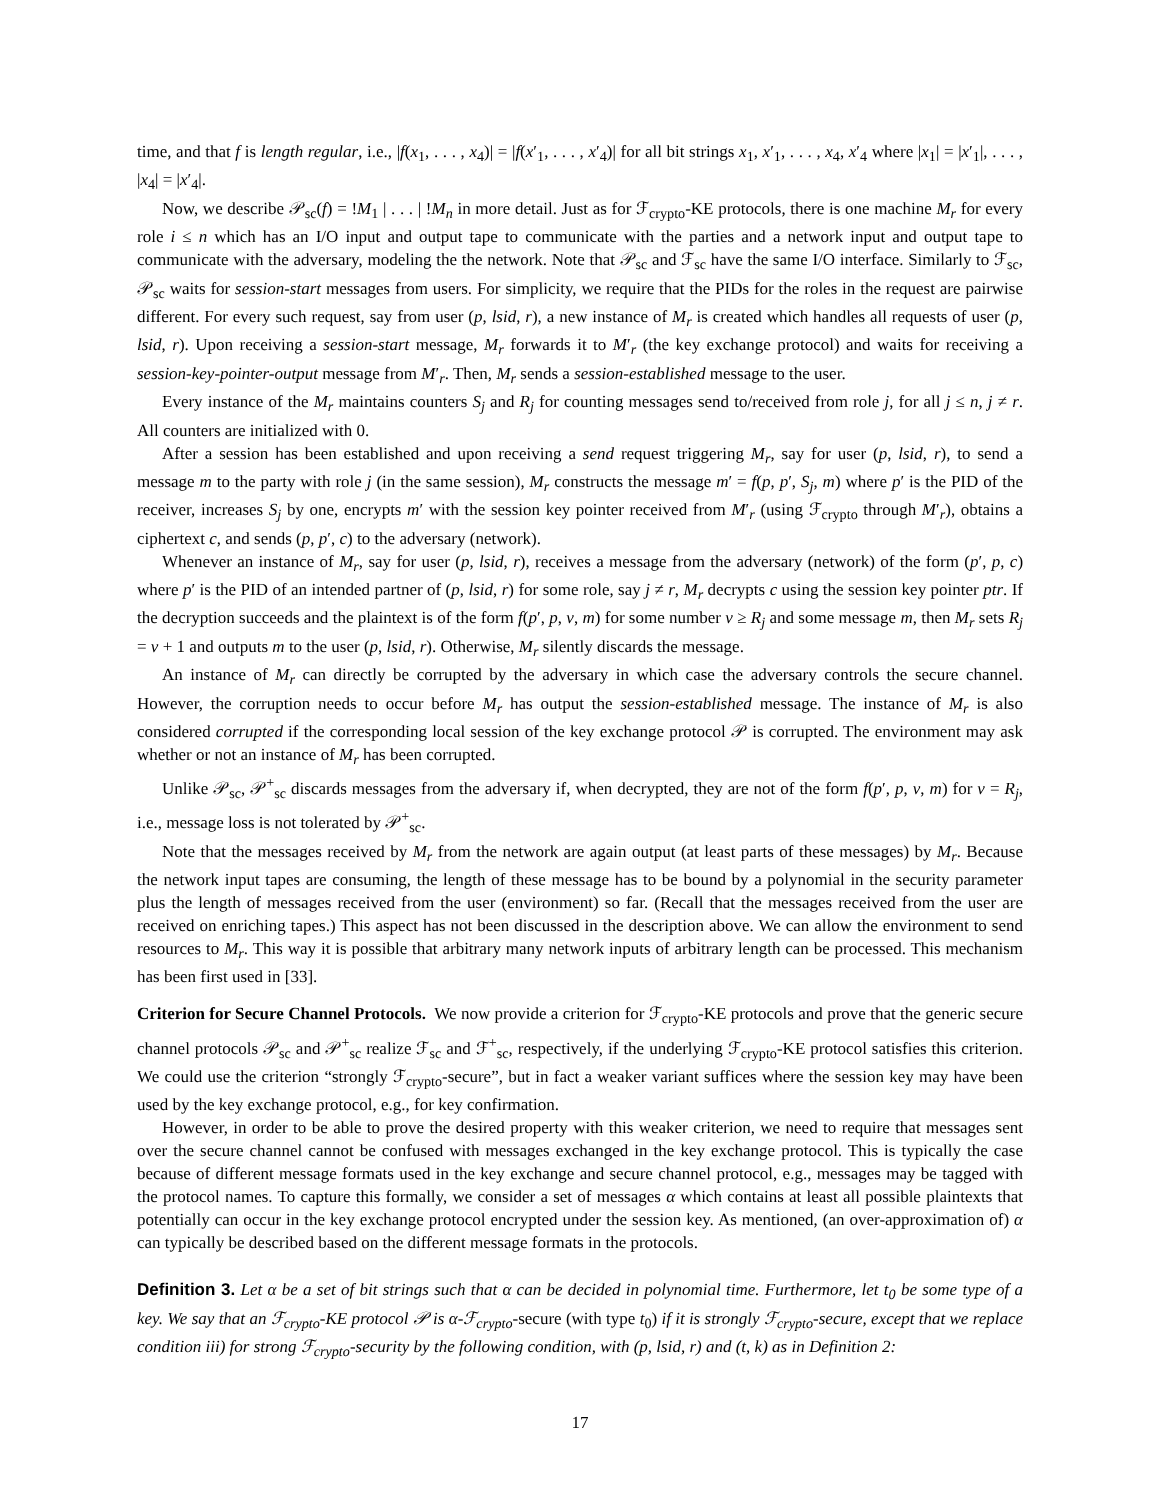time, and that f is length regular, i.e., |f(x<sub>1</sub>, . . . , x<sub>4</sub>)| = |f(x′<sub>1</sub>, . . . , x′<sub>4</sub>)| for all bit strings x<sub>1</sub>, x′<sub>1</sub>, . . . , x<sub>4</sub>, x′<sub>4</sub> where |x<sub>1</sub>| = |x′<sub>1</sub>|, . . . , |x<sub>4</sub>| = |x′<sub>4</sub>|.
Now, we describe 𝒫<sub>sc</sub>(f) = !M<sub>1</sub> | . . . | !M<sub>n</sub> in more detail. Just as for ℱ<sub>crypto</sub>-KE protocols, there is one machine M<sub>r</sub> for every role i ≤ n which has an I/O input and output tape to communicate with the parties and a network input and output tape to communicate with the adversary, modeling the the network. Note that 𝒫<sub>sc</sub> and ℱ<sub>sc</sub> have the same I/O interface. Similarly to ℱ<sub>sc</sub>, 𝒫<sub>sc</sub> waits for session-start messages from users. For simplicity, we require that the PIDs for the roles in the request are pairwise different. For every such request, say from user (p, lsid, r), a new instance of M<sub>r</sub> is created which handles all requests of user (p, lsid, r). Upon receiving a session-start message, M<sub>r</sub> forwards it to M′<sub>r</sub> (the key exchange protocol) and waits for receiving a session-key-pointer-output message from M′<sub>r</sub>. Then, M<sub>r</sub> sends a session-established message to the user.
Every instance of the M<sub>r</sub> maintains counters S<sub>j</sub> and R<sub>j</sub> for counting messages send to/received from role j, for all j ≤ n, j ≠ r. All counters are initialized with 0.
After a session has been established and upon receiving a send request triggering M<sub>r</sub>, say for user (p, lsid, r), to send a message m to the party with role j (in the same session), M<sub>r</sub> constructs the message m′ = f(p, p′, S<sub>j</sub>, m) where p′ is the PID of the receiver, increases S<sub>j</sub> by one, encrypts m′ with the session key pointer received from M′<sub>r</sub> (using ℱ<sub>crypto</sub> through M′<sub>r</sub>), obtains a ciphertext c, and sends (p, p′, c) to the adversary (network).
Whenever an instance of M<sub>r</sub>, say for user (p, lsid, r), receives a message from the adversary (network) of the form (p′, p, c) where p′ is the PID of an intended partner of (p, lsid, r) for some role, say j ≠ r, M<sub>r</sub> decrypts c using the session key pointer ptr. If the decryption succeeds and the plaintext is of the form f(p′, p, v, m) for some number v ≥ R<sub>j</sub> and some message m, then M<sub>r</sub> sets R<sub>j</sub> = v + 1 and outputs m to the user (p, lsid, r). Otherwise, M<sub>r</sub> silently discards the message.
An instance of M<sub>r</sub> can directly be corrupted by the adversary in which case the adversary controls the secure channel. However, the corruption needs to occur before M<sub>r</sub> has output the session-established message. The instance of M<sub>r</sub> is also considered corrupted if the corresponding local session of the key exchange protocol 𝒫 is corrupted. The environment may ask whether or not an instance of M<sub>r</sub> has been corrupted.
Unlike 𝒫<sub>sc</sub>, 𝒫<sup>+</sup><sub>sc</sub> discards messages from the adversary if, when decrypted, they are not of the form f(p′, p, v, m) for v = R<sub>j</sub>, i.e., message loss is not tolerated by 𝒫<sup>+</sup><sub>sc</sub>.
Note that the messages received by M<sub>r</sub> from the network are again output (at least parts of these messages) by M<sub>r</sub>. Because the network input tapes are consuming, the length of these message has to be bound by a polynomial in the security parameter plus the length of messages received from the user (environment) so far. (Recall that the messages received from the user are received on enriching tapes.) This aspect has not been discussed in the description above. We can allow the environment to send resources to M<sub>r</sub>. This way it is possible that arbitrary many network inputs of arbitrary length can be processed. This mechanism has been first used in [33].
Criterion for Secure Channel Protocols. We now provide a criterion for ℱ<sub>crypto</sub>-KE protocols and prove that the generic secure channel protocols 𝒫<sub>sc</sub> and 𝒫<sup>+</sup><sub>sc</sub> realize ℱ<sub>sc</sub> and ℱ<sup>+</sup><sub>sc</sub>, respectively, if the underlying ℱ<sub>crypto</sub>-KE protocol satisfies this criterion. We could use the criterion “strongly ℱ<sub>crypto</sub>-secure”, but in fact a weaker variant suffices where the session key may have been used by the key exchange protocol, e.g., for key confirmation.
However, in order to be able to prove the desired property with this weaker criterion, we need to require that messages sent over the secure channel cannot be confused with messages exchanged in the key exchange protocol. This is typically the case because of different message formats used in the key exchange and secure channel protocol, e.g., messages may be tagged with the protocol names. To capture this formally, we consider a set of messages α which contains at least all possible plaintexts that potentially can occur in the key exchange protocol encrypted under the session key. As mentioned, (an over-approximation of) α can typically be described based on the different message formats in the protocols.
Definition 3. Let α be a set of bit strings such that α can be decided in polynomial time. Furthermore, let t<sub>0</sub> be some type of a key. We say that an ℱ<sub>crypto</sub>-KE protocol 𝒫 is α-ℱ<sub>crypto</sub>-secure (with type t<sub>0</sub>) if it is strongly ℱ<sub>crypto</sub>-secure, except that we replace condition iii) for strong ℱ<sub>crypto</sub>-security by the following condition, with (p, lsid, r) and (t, k) as in Definition 2:
17